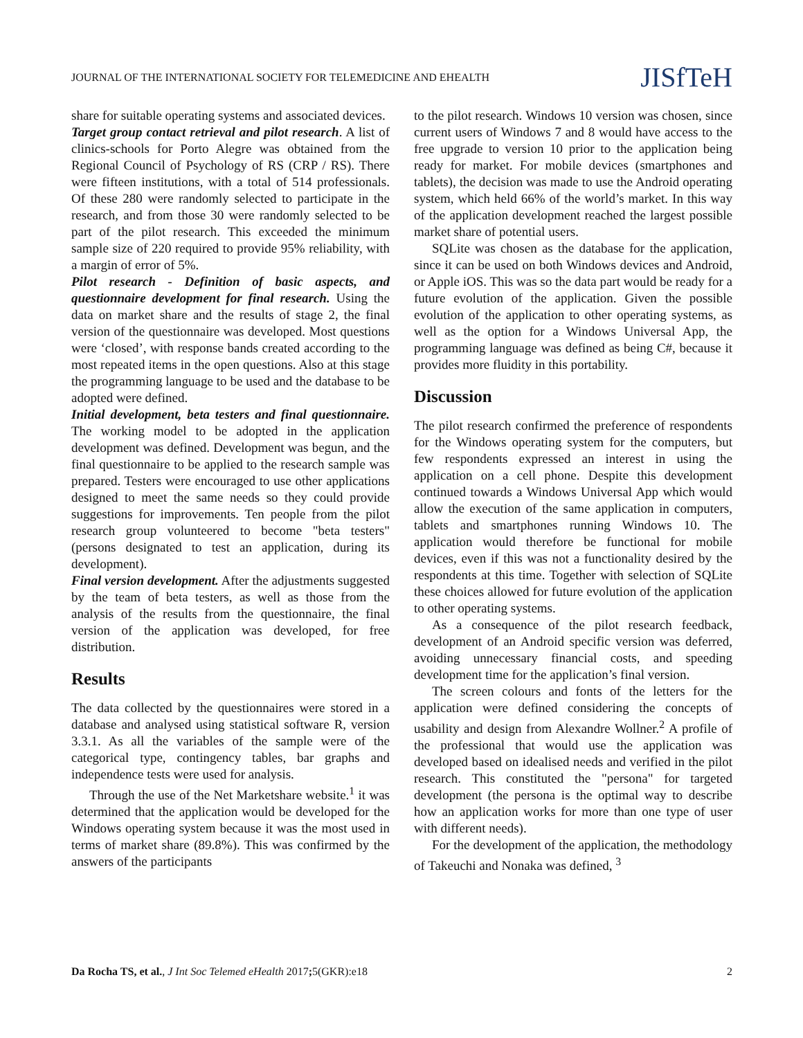JOURNAL OF THE INTERNATIONAL SOCIETY FOR TELEMEDICINE AND EHEALTH JISfTeH
share for suitable operating systems and associated devices.
Target group contact retrieval and pilot research. A list of clinics-schools for Porto Alegre was obtained from the Regional Council of Psychology of RS (CRP / RS). There were fifteen institutions, with a total of 514 professionals. Of these 280 were randomly selected to participate in the research, and from those 30 were randomly selected to be part of the pilot research. This exceeded the minimum sample size of 220 required to provide 95% reliability, with a margin of error of 5%.
Pilot research - Definition of basic aspects, and questionnaire development for final research. Using the data on market share and the results of stage 2, the final version of the questionnaire was developed. Most questions were ‘closed’, with response bands created according to the most repeated items in the open questions. Also at this stage the programming language to be used and the database to be adopted were defined.
Initial development, beta testers and final questionnaire. The working model to be adopted in the application development was defined. Development was begun, and the final questionnaire to be applied to the research sample was prepared. Testers were encouraged to use other applications designed to meet the same needs so they could provide suggestions for improvements. Ten people from the pilot research group volunteered to become "beta testers" (persons designated to test an application, during its development).
Final version development. After the adjustments suggested by the team of beta testers, as well as those from the analysis of the results from the questionnaire, the final version of the application was developed, for free distribution.
Results
The data collected by the questionnaires were stored in a database and analysed using statistical software R, version 3.3.1. As all the variables of the sample were of the categorical type, contingency tables, bar graphs and independence tests were used for analysis.
Through the use of the Net Marketshare website.<sup>1</sup> it was determined that the application would be developed for the Windows operating system because it was the most used in terms of market share (89.8%). This was confirmed by the answers of the participants
to the pilot research. Windows 10 version was chosen, since current users of Windows 7 and 8 would have access to the free upgrade to version 10 prior to the application being ready for market. For mobile devices (smartphones and tablets), the decision was made to use the Android operating system, which held 66% of the world’s market. In this way of the application development reached the largest possible market share of potential users.
SQLite was chosen as the database for the application, since it can be used on both Windows devices and Android, or Apple iOS. This was so the data part would be ready for a future evolution of the application. Given the possible evolution of the application to other operating systems, as well as the option for a Windows Universal App, the programming language was defined as being C#, because it provides more fluidity in this portability.
Discussion
The pilot research confirmed the preference of respondents for the Windows operating system for the computers, but few respondents expressed an interest in using the application on a cell phone. Despite this development continued towards a Windows Universal App which would allow the execution of the same application in computers, tablets and smartphones running Windows 10. The application would therefore be functional for mobile devices, even if this was not a functionality desired by the respondents at this time. Together with selection of SQLite these choices allowed for future evolution of the application to other operating systems.
As a consequence of the pilot research feedback, development of an Android specific version was deferred, avoiding unnecessary financial costs, and speeding development time for the application’s final version.
The screen colours and fonts of the letters for the application were defined considering the concepts of usability and design from Alexandre Wollner.<sup>2</sup> A profile of the professional that would use the application was developed based on idealised needs and verified in the pilot research. This constituted the "persona" for targeted development (the persona is the optimal way to describe how an application works for more than one type of user with different needs).
For the development of the application, the methodology of Takeuchi and Nonaka was defined, <sup>3</sup>
Da Rocha TS, et al., J Int Soc Telemed eHealth 2017; 5(GKR):e18 2